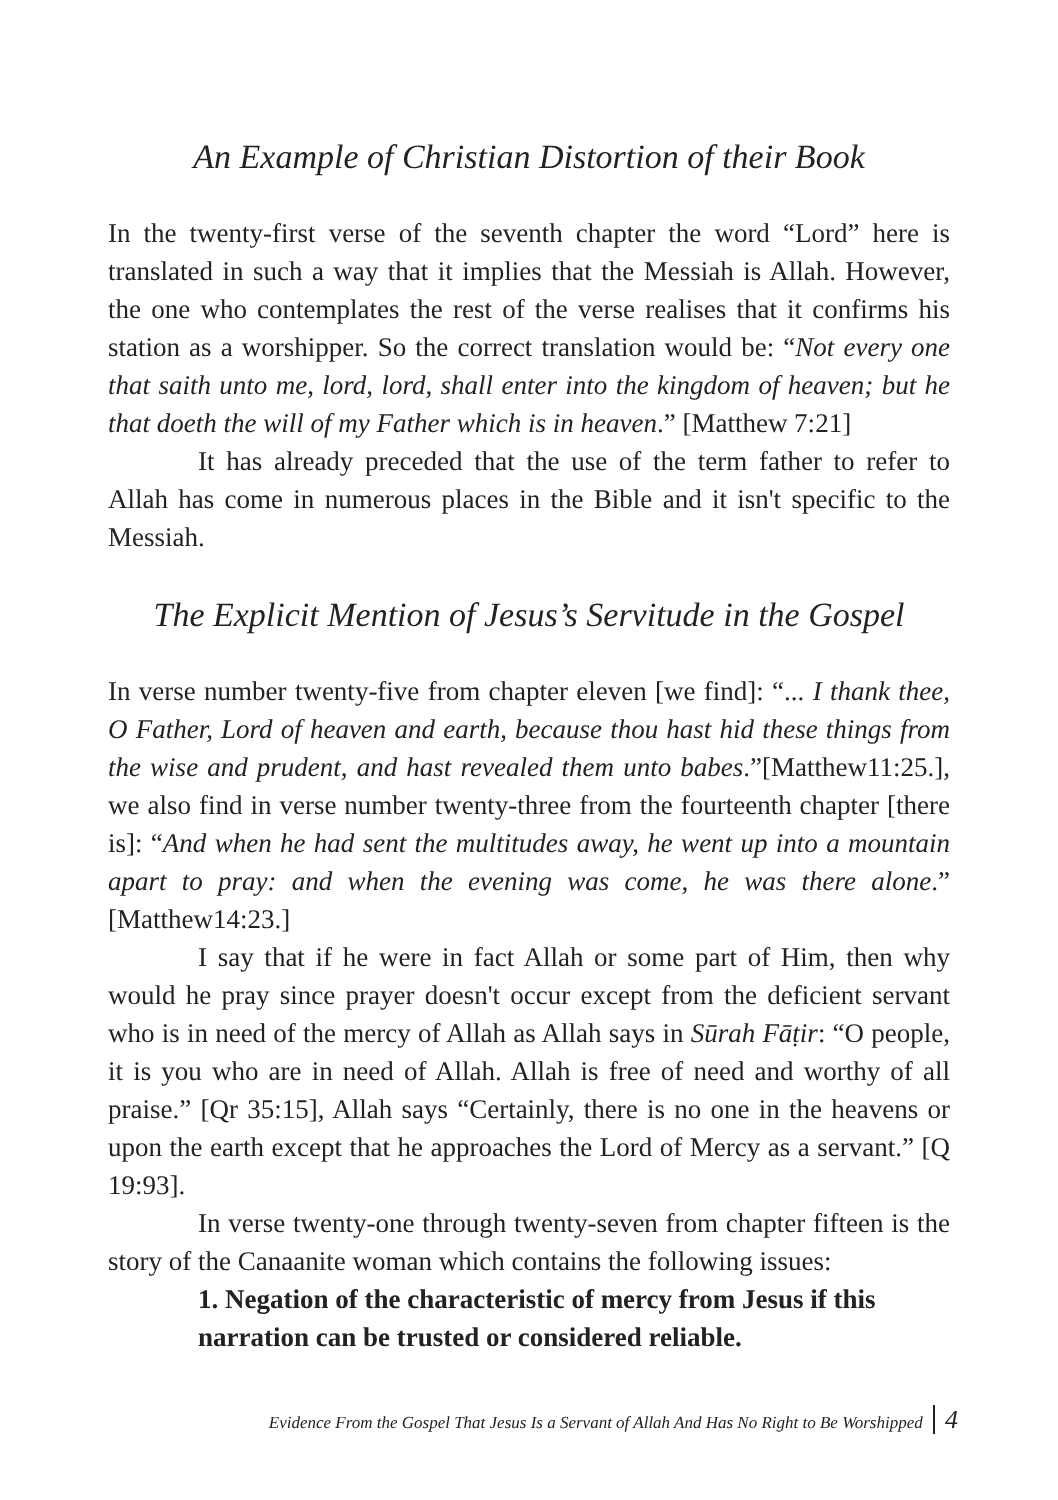An Example of Christian Distortion of their Book
In the twenty-first verse of the seventh chapter the word “Lord” here is translated in such a way that it implies that the Messiah is Allah. However, the one who contemplates the rest of the verse realises that it confirms his station as a worshipper. So the correct translation would be: “Not every one that saith unto me, lord, lord, shall enter into the kingdom of heaven; but he that doeth the will of my Father which is in heaven.” [Matthew 7:21]
It has already preceded that the use of the term father to refer to Allah has come in numerous places in the Bible and it isn't specific to the Messiah.
The Explicit Mention of Jesus’s Servitude in the Gospel
In verse number twenty-five from chapter eleven [we find]: “... I thank thee, O Father, Lord of heaven and earth, because thou hast hid these things from the wise and prudent, and hast revealed them unto babes.”[Matthew11:25.], we also find in verse number twenty-three from the fourteenth chapter [there is]: “And when he had sent the multitudes away, he went up into a mountain apart to pray: and when the evening was come, he was there alone.” [Matthew14:23.]
I say that if he were in fact Allah or some part of Him, then why would he pray since prayer doesn't occur except from the deficient servant who is in need of the mercy of Allah as Allah says in Sūrah Fāṭir: “O people, it is you who are in need of Allah. Allah is free of need and worthy of all praise.” [Qr 35:15], Allah says “Certainly, there is no one in the heavens or upon the earth except that he approaches the Lord of Mercy as a servant.” [Q 19:93].
In verse twenty-one through twenty-seven from chapter fifteen is the story of the Canaanite woman which contains the following issues:
1. Negation of the characteristic of mercy from Jesus if this narration can be trusted or considered reliable.
Evidence From the Gospel That Jesus Is a Servant of Allah And Has No Right to Be Worshipped 4